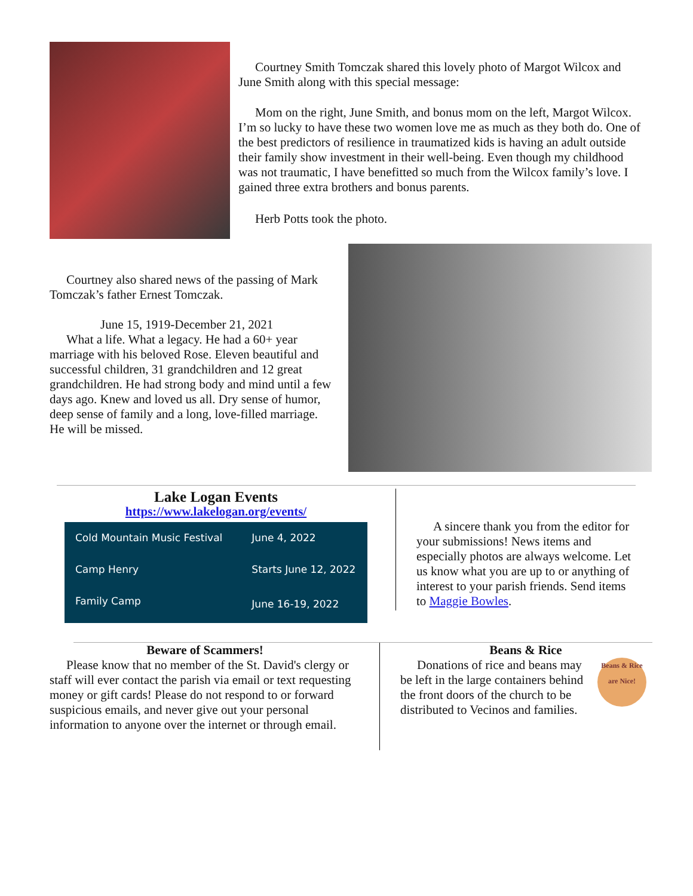Courtney Smith Tomczak shared this lovely photo of Margot Wilcox and June Smith along with this special message:
Mom on the right, June Smith, and bonus mom on the left, Margot Wilcox. I’m so lucky to have these two women love me as much as they both do. One of the best predictors of resilience in traumatized kids is having an adult outside their family show investment in their well-being. Even though my childhood was not traumatic, I have benefitted so much from the Wilcox family’s love. I gained three extra brothers and bonus parents.
Herb Potts took the photo.
Courtney also shared news of the passing of Mark Tomczak’s father Ernest Tomczak.
June 15, 1919-December 21, 2021
What a life. What a legacy. He had a 60+ year marriage with his beloved Rose. Eleven beautiful and successful children, 31 grandchildren and 12 great grandchildren. He had strong body and mind until a few days ago. Knew and loved us all. Dry sense of humor, deep sense of family and a long, love-filled marriage. He will be missed.
Lake Logan Events
https://www.lakelogan.org/events/
| Cold Mountain Music Festival | June 4, 2022 |
| Camp Henry | Starts June 12, 2022 |
| Family Camp | June 16-19, 2022 |
A sincere thank you from the editor for your submissions! News items and especially photos are always welcome. Let us know what you are up to or anything of interest to your parish friends. Send items to Maggie Bowles.
Beware of Scammers!
Please know that no member of the St. David's clergy or staff will ever contact the parish via email or text requesting money or gift cards! Please do not respond to or forward suspicious emails, and never give out your personal information to anyone over the internet or through email.
Beans & Rice
Donations of rice and beans may be left in the large containers behind the front doors of the church to be distributed to Vecinos and families.
Beans & Rice are Nice!